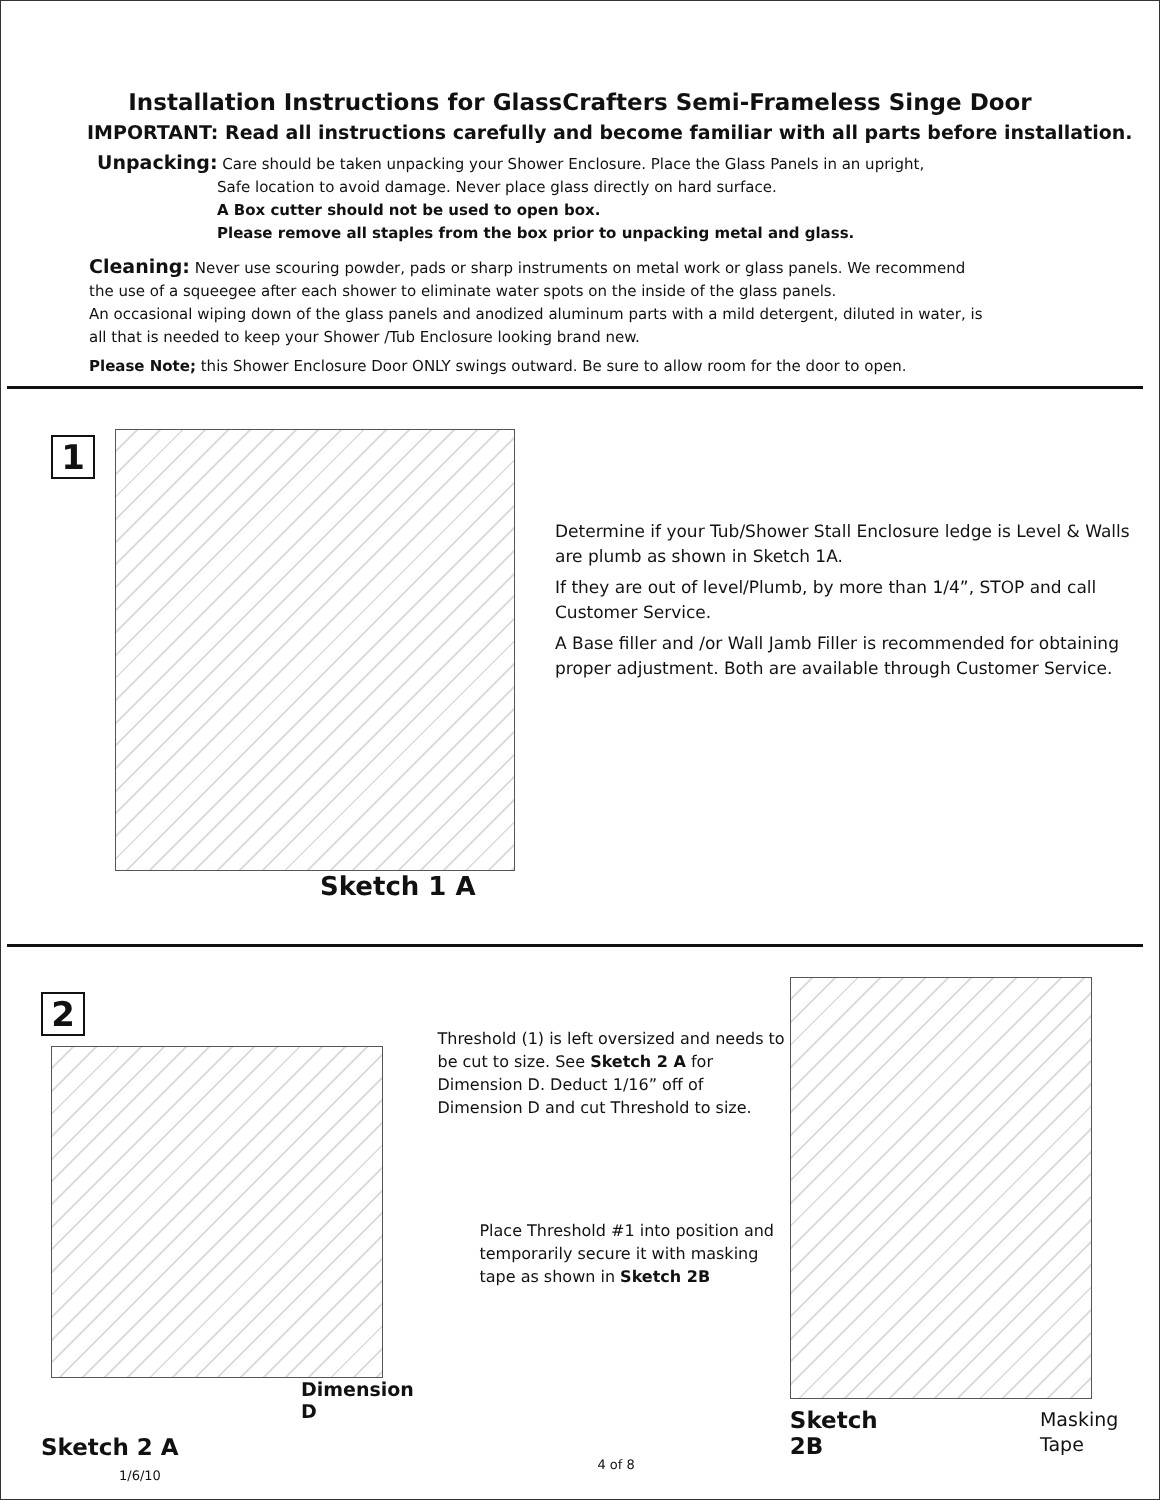Installation Instructions for GlassCrafters Semi-Frameless Singe Door
IMPORTANT: Read all instructions carefully and become familiar with all parts before installation.
Unpacking: Care should be taken unpacking your Shower Enclosure. Place the Glass Panels in an upright,
Safe location to avoid damage. Never place glass directly on hard surface.
A Box cutter should not be used to open box.
Please remove all staples from the box prior to unpacking metal and glass.
Cleaning: Never use scouring powder, pads or sharp instruments on metal work or glass panels. We recommend
the use of a squeegee after each shower to eliminate water spots on the inside of the glass panels.
An occasional wiping down of the glass panels and anodized aluminum parts with a mild detergent, diluted in water, is
all that is needed to keep your Shower /Tub Enclosure looking brand new.
Please Note; this Shower Enclosure Door ONLY swings outward. Be sure to allow room for the door to open.
1
Sketch 1 A
Determine if your Tub/Shower Stall Enclosure ledge is Level & Walls are plumb as shown in Sketch 1A.
If they are out of level/Plumb, by more than 1/4”, STOP and call Customer Service.
A Base filler and /or Wall Jamb Filler is recommended for obtaining proper adjustment. Both are available through Customer Service.
2
Dimension D
Sketch 2 A
1/6/10
Threshold (1) is left oversized and needs to be cut to size. See Sketch 2 A for Dimension D. Deduct 1/16” off of Dimension D and cut Threshold to size.
Place Threshold #1 into position and temporarily secure it with masking tape as shown in Sketch 2B
4 of 8
Sketch 2B Masking Tape